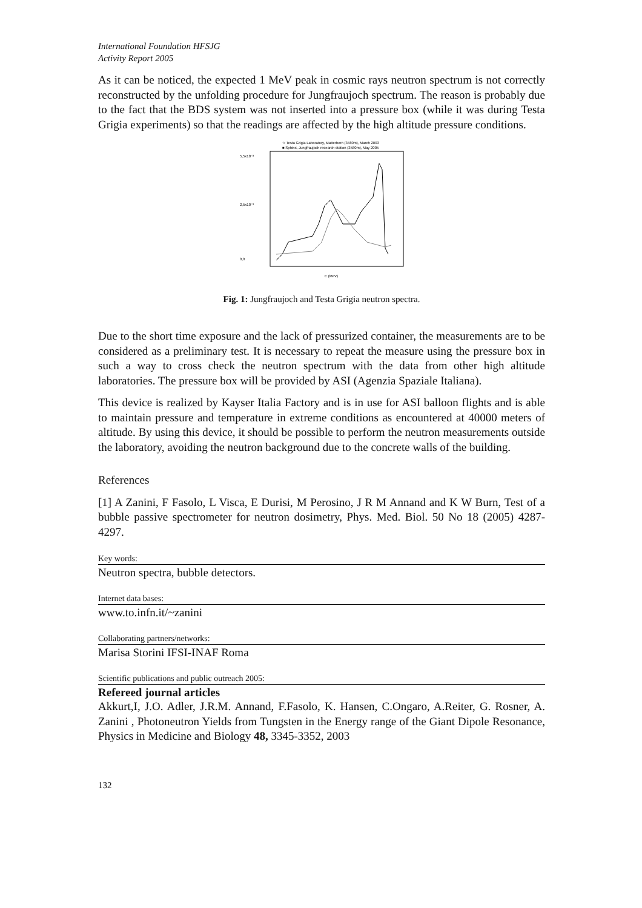International Foundation HFSJG
Activity Report 2005
As it can be noticed, the expected 1 MeV peak in cosmic rays neutron spectrum is not correctly reconstructed by the unfolding procedure for Jungfraujoch spectrum. The reason is probably due to the fact that the BDS system was not inserted into a pressure box (while it was during Testa Grigia experiments) so that the readings are affected by the high altitude pressure conditions.
☆ Testa Grigia Laboratory, Matterhorn (3480m), March 2003
■ Sphinx, Jungfraujoch research station (3580m), May 2005
5,5x10⁻³
2,5x10⁻³
0,0
E (MeV)
Fig. 1: Jungfraujoch and Testa Grigia neutron spectra.
Due to the short time exposure and the lack of pressurized container, the measurements are to be considered as a preliminary test. It is necessary to repeat the measure using the pressure box in such a way to cross check the neutron spectrum with the data from other high altitude laboratories. The pressure box will be provided by ASI (Agenzia Spaziale Italiana).
This device is realized by Kayser Italia Factory and is in use for ASI balloon flights and is able to maintain pressure and temperature in extreme conditions as encountered at 40000 meters of altitude. By using this device, it should be possible to perform the neutron measurements outside the laboratory, avoiding the neutron background due to the concrete walls of the building.
References
[1] A Zanini, F Fasolo, L Visca, E Durisi, M Perosino, J R M Annand and K W Burn, Test of a bubble passive spectrometer for neutron dosimetry, Phys. Med. Biol. 50 No 18 (2005) 4287-4297.
Key words:
Neutron spectra, bubble detectors.
Internet data bases:
www.to.infn.it/~zanini
Collaborating partners/networks:
Marisa Storini IFSI-INAF Roma
Scientific publications and public outreach 2005:
Refereed journal articles
Akkurt,I, J.O. Adler, J.R.M. Annand, F.Fasolo, K. Hansen, C.Ongaro, A.Reiter, G. Rosner, A. Zanini , Photoneutron Yields from Tungsten in the Energy range of the Giant Dipole Resonance, Physics in Medicine and Biology 48, 3345-3352, 2003
132